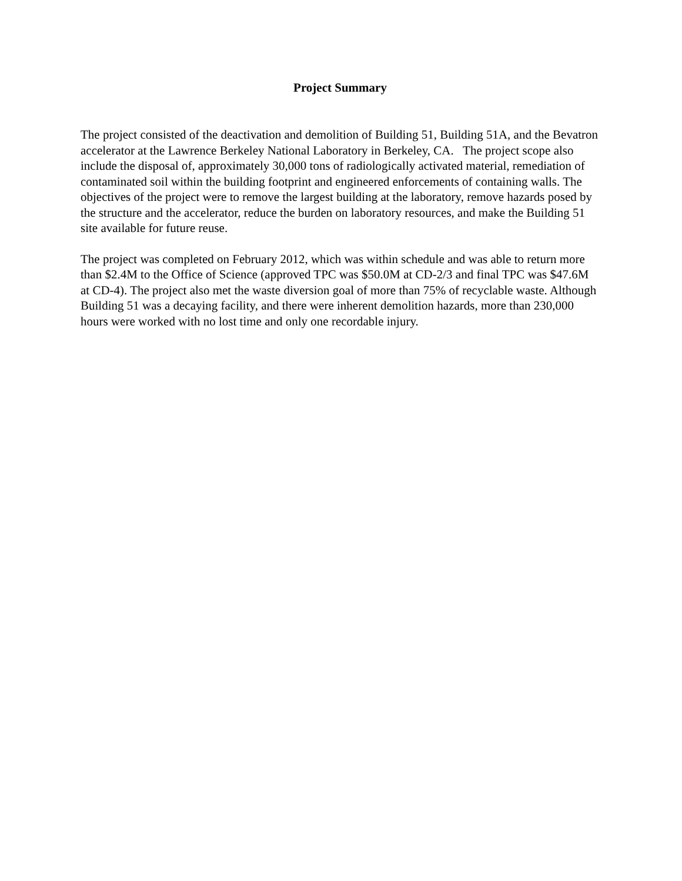Project Summary
The project consisted of the deactivation and demolition of Building 51, Building 51A, and the Bevatron accelerator at the Lawrence Berkeley National Laboratory in Berkeley, CA. The project scope also include the disposal of, approximately 30,000 tons of radiologically activated material, remediation of contaminated soil within the building footprint and engineered enforcements of containing walls. The objectives of the project were to remove the largest building at the laboratory, remove hazards posed by the structure and the accelerator, reduce the burden on laboratory resources, and make the Building 51 site available for future reuse.
The project was completed on February 2012, which was within schedule and was able to return more than $2.4M to the Office of Science (approved TPC was $50.0M at CD-2/3 and final TPC was $47.6M at CD-4). The project also met the waste diversion goal of more than 75% of recyclable waste. Although Building 51 was a decaying facility, and there were inherent demolition hazards, more than 230,000 hours were worked with no lost time and only one recordable injury.